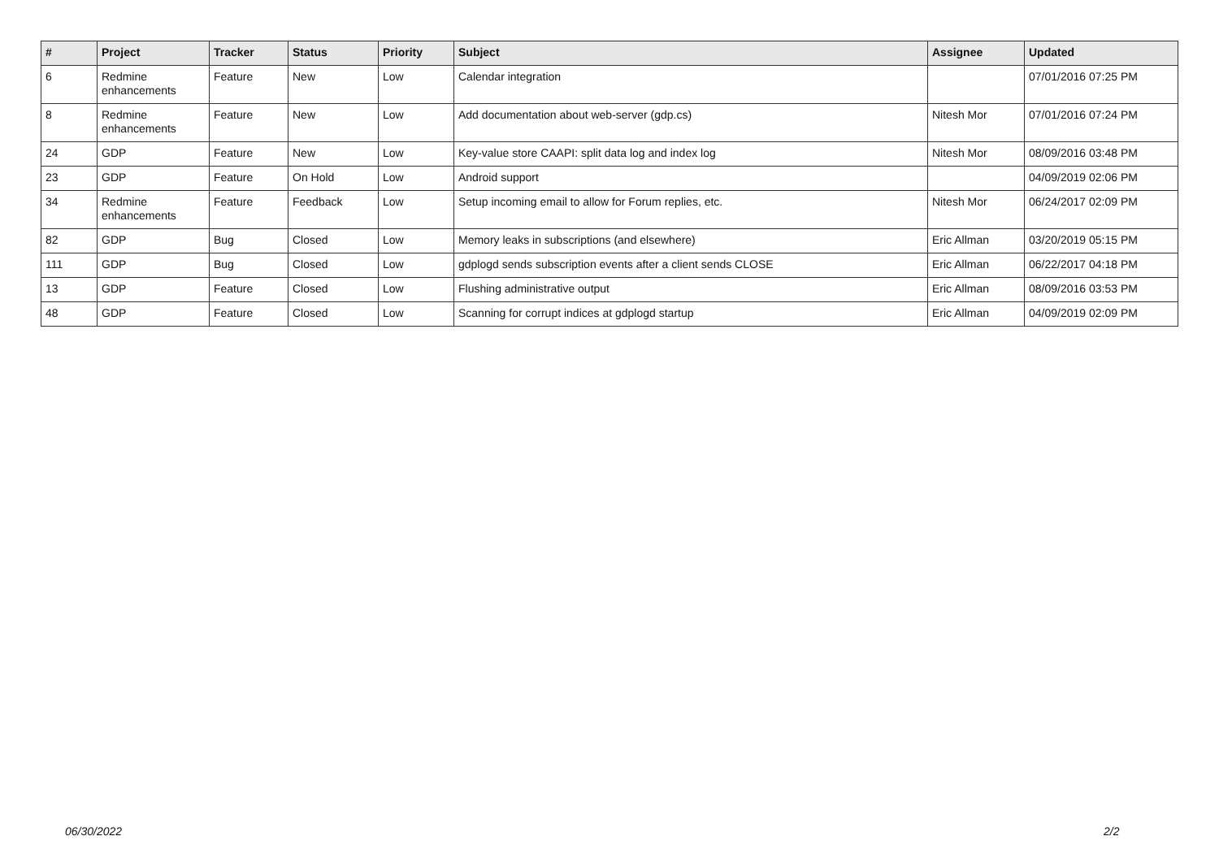| # | Project | Tracker | Status | Priority | Subject | Assignee | Updated |
| --- | --- | --- | --- | --- | --- | --- | --- |
| 6 | Redmine enhancements | Feature | New | Low | Calendar integration | | 07/01/2016 07:25 PM |
| 8 | Redmine enhancements | Feature | New | Low | Add documentation about web-server (gdp.cs) | Nitesh Mor | 07/01/2016 07:24 PM |
| 24 | GDP | Feature | New | Low | Key-value store CAAPI: split data log and index log | Nitesh Mor | 08/09/2016 03:48 PM |
| 23 | GDP | Feature | On Hold | Low | Android support | | 04/09/2019 02:06 PM |
| 34 | Redmine enhancements | Feature | Feedback | Low | Setup incoming email to allow for Forum replies, etc. | Nitesh Mor | 06/24/2017 02:09 PM |
| 82 | GDP | Bug | Closed | Low | Memory leaks in subscriptions (and elsewhere) | Eric Allman | 03/20/2019 05:15 PM |
| 111 | GDP | Bug | Closed | Low | gdplogd sends subscription events after a client sends CLOSE | Eric Allman | 06/22/2017 04:18 PM |
| 13 | GDP | Feature | Closed | Low | Flushing administrative output | Eric Allman | 08/09/2016 03:53 PM |
| 48 | GDP | Feature | Closed | Low | Scanning for corrupt indices at gdplogd startup | Eric Allman | 04/09/2019 02:09 PM |
06/30/2022 2/2